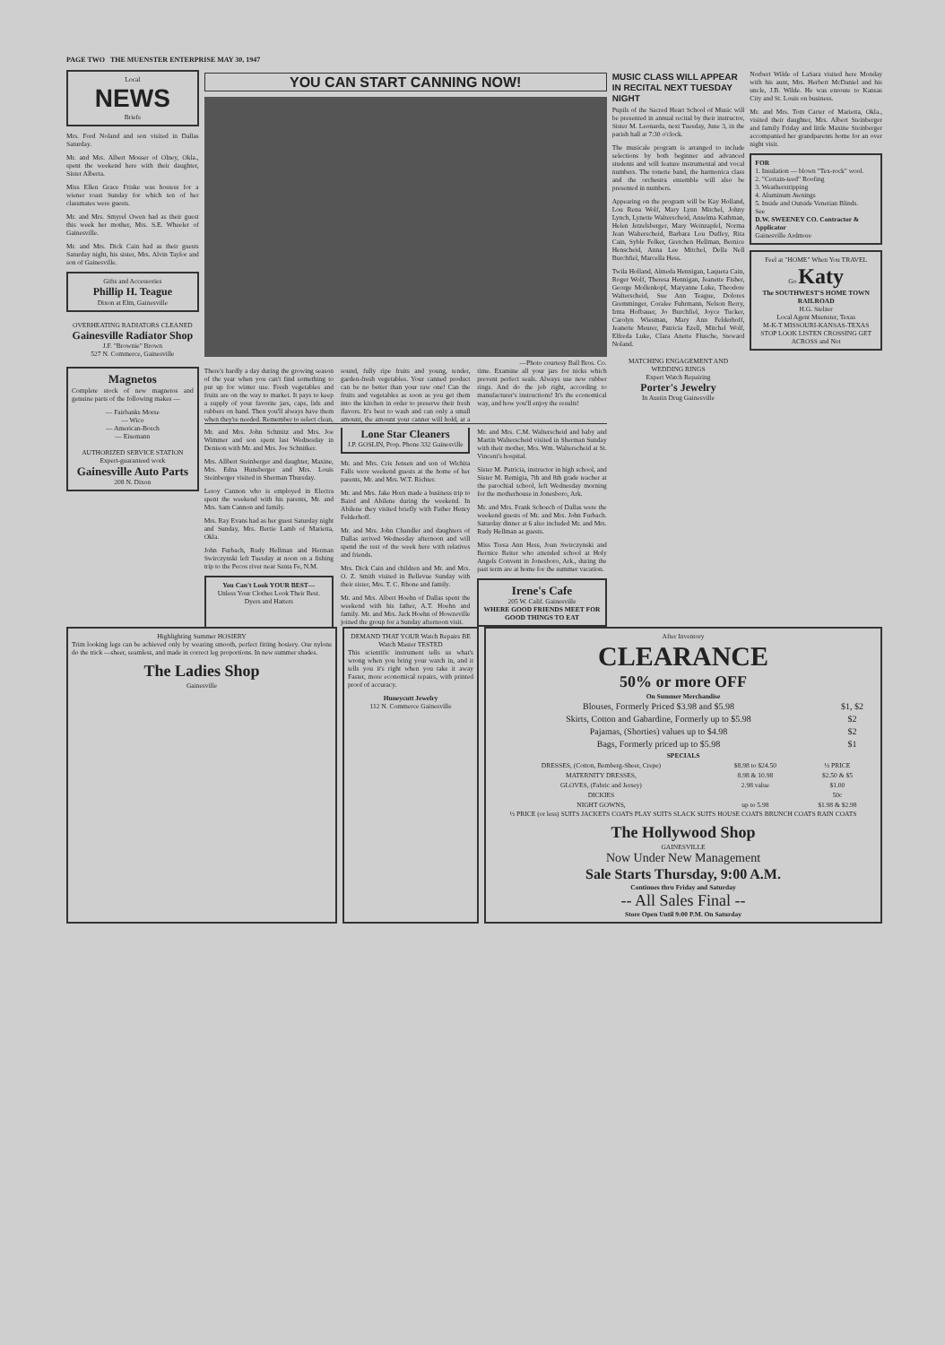PAGE TWO THE MUENSTER ENTERPRISE MAY 30, 1947
Local
NEWS
Briefs
Mrs. Ford Noland and son visited in Dallas Saturday.
Mr. and Mrs. Albert Mosser of Olney, Okla., spent the weekend here with their daughter, Sister Alberta.
Miss Ellen Grace Friske was hostess for a wiener roast Sunday for which ten of her classmates were guests.
Mr. and Mrs. Smyrel Owen had as their guest this week her mother, Mrs. S.E. Wheeler of Gainesville.
Mr. and Mrs. Dick Cain had as their guests Saturday night, his sister, Mrs. Alvin Taylor and son of Gainesville.
Gifts and Accessories
Phillip H. Teague
Dixon at Elm, Gainesville
OVERHEATING RADIATORS CLEANED
Gainesville Radiator Shop
J.F. "Brownie" Brown
527 N. Commerce, Gainesville
Magnetos
Complete stock of new magnetos and genuine parts of the following makes —
— Fairbanks Morse
— Wico
— American-Bosch
— Eisemann
AUTHORIZED SERVICE STATION
Expert-guaranteed work
Gainesville Auto Parts
208 N. Dixon
YOU CAN START CANNING NOW!
—Photo courtesy Ball Bros. Co.
There's hardly a day during the growing season of the year when you can't find something to put up for winter use. Fresh vegetables and fruits are on the way to market. It pays to keep a supply of your favorite jars, caps, lids and rubbers on hand. Then you'll always have them when they're needed. Remember to select clean, sound, fully ripe fruits and young, tender, garden-fresh vegetables. Your canned product can be no better than your raw one! Can the fruits and vegetables as soon as you get them into the kitchen in order to preserve their fresh flavors. It's best to wash and can only a small amount, the amount your canner will hold, at a time. Examine all your jars for nicks which prevent perfect seals. Always use new rubber rings. And do the job right, according to manufacturer's instructions! It's the economical way, and how you'll enjoy the results!
Mr. and Mrs. John Schmitz and Mrs. Joe Wimmer and son spent last Wednesday in Denison with Mr. and Mrs. Joe Schnitker.
Mrs. Allbert Steinberger and daughter, Maxine, Mrs. Edna Hunsberger and Mrs. Louis Steinberger visited in Sherman Thursday.
Leroy Cannon who is employed in Electra spent the weekend with his parents, Mr. and Mrs. Sam Cannon and family.
Mrs. Ray Evans had as her guest Saturday night and Sunday, Mrs. Bertie Lamb of Marietta, Okla.
John Furbach, Rudy Hellman and Herman Swirczynski left Tuesday at noon on a fishing trip to the Pecos river near Santa Fe, N.M.
You Can't Look YOUR BEST—
Unless Your Clothes Look Their Best.
Dyers and Hatters
Lone Star Cleaners
J.P. GOSLIN, Prop. Phone 332 Gainesville
Mr. and Mrs. Cris Jensen and son of Wichita Falls were weekend guests at the home of her parents, Mr. and Mrs. W.T. Richter.
Mr. and Mrs. Jake Horn made a business trip to Baird and Abilene during the weekend. In Abilene they visited briefly with Father Henry Felderhoff.
Mr. and Mrs. John Chandler and daughters of Dallas arrived Wednesday afternoon and will spend the rest of the week here with relatives and friends.
Mrs. Dick Cain and children and Mr. and Mrs. O. Z. Smith visited in Bellevue Sunday with their sister, Mrs. T. C. Rhone and family.
Mr. and Mrs. Albert Hoehn of Dallas spent the weekend with his father, A.T. Hoehn and family. Mr. and Mrs. Jack Hoehn of Howzeville joined the group for a Sunday afternoon visit.
Mr. and Mrs. C.M. Walterscheid and baby and Martin Walterscheid visited in Sherman Sunday with their mother, Mrs. Wm. Walterscheid at St. Vincent's hospital.
Sister M. Patricia, instructor in high school, and Sister M. Remigia, 7th and 8th grade teacher at the parochial school, left Wednesday morning for the motherhouse in Jonesboro, Ark.
Mr. and Mrs. Frank Schoech of Dallas were the weekend guests of Mr. and Mrs. John Furbach. Saturday dinner at 6 also included Mr. and Mrs. Rudy Hellman as guests.
Miss Tresa Ann Hess, Joan Swirczynski and Bernice Reiter who attended school at Holy Angels Convent in Jonesboro, Ark., during the past term are at home for the summer vacation.
Irene's Cafe
205 W. Calif. Gainesville
WHERE GOOD FRIENDS MEET FOR GOOD THINGS TO EAT
MUSIC CLASS WILL APPEAR IN RECITAL NEXT TUESDAY NIGHT
Pupils of the Sacred Heart School of Music will be presented in annual recital by their instructor, Sister M. Leonarda, next Tuesday, June 3, in the parish hall at 7:30 o'clock.
The musicale program is arranged to include selections by both beginner and advanced students and will feature instrumental and vocal numbers. The tonette band, the harmonica class and the orchestra ensemble will also be presented in numbers.
Appearing on the program will be Kay Holland, Lou Rena Wolf, Mary Lynn Mitchel, Johny Lynch, Lynette Walterscheid, Anselma Kathman, Helen Jetzelsberger, Mary Weinzapfel, Norma Jean Walterscheid, Barbara Lou Duffey, Rita Cain, Syble Felker, Gretchen Hellman, Bernice Henscheid, Anna Lee Mitchel, Della Nell Burchfiel, Marcella Hess.
Twila Holland, Almeda Hennigan, Laqueta Cain, Roger Wolf, Theresa Hennigan, Jeanette Fisher, George Mollenkopf, Maryanne Luke, Theodore Walterscheid, Sue Ann Teague, Dolores Gremminger, Coralee Fuhrmann, Nelson Berry, Irma Hofbauer, Jo Burchfiel, Joyce Tucker, Carolyn Wiesman, Mary Ann Felderhoff, Jeanette Meurer, Patricia Ezell, Mitchel Wolf, Elfreda Luke, Clara Anette Flusche, Steward Noland.
MATCHING ENGAGEMENT AND WEDDING RINGS
Expert Watch Repairing
Porter's Jewelry
In Austin Drug Gainesville
Norbert Wilde of LaSara visited here Monday with his aunt, Mrs. Herbert McDaniel and his uncle, J.B. Wilde. He was enroute to Kansas City and St. Louis on business.
Mr. and Mrs. Tom Carter of Marietta, Okla., visited their daughter, Mrs. Albert Steinberger and family Friday and little Maxine Steinberger accompanied her grandparents home for an over night visit.
FOR
1. Insulation — blown "Tex-rock" wool.
2. "Certain-teed" Roofing
3. Weatherstripping
4. Aluminum Awnings
5. Inside and Outside Venetian Blinds.
See
D.W. SWEENEY CO. Contractor & Applicator
Gainesville Ardmore
Feel at "HOME" When You TRAVEL
Go Katy
The SOUTHWEST'S HOME TOWN RAILROAD
H.G. Stelzer
Local Agent Muenster, Texas
M-K-T MISSOURI-KANSAS-TEXAS
STOP LOOK LISTEN CROSSING GET ACROSS and Not
Highlighting Summer HOSIERY
Trim looking legs can be achieved only by wearing smooth, perfect fitting hosiery. Our nylons do the trick —sheer, seamless, and made in correct leg proportions. In new summer shades.
The Ladies Shop
Gainesville
DEMAND THAT YOUR Watch Repairs BE Watch Master TESTED
This scientific instrument tells us what's wrong when you bring your watch in, and it tells you it's right when you take it away Faster, more economical repairs, with printed proof of accuracy.
Huneycutt Jewelry
112 N. Commerce Gainesville
After Inventory
CLEARANCE
50% or more OFF
On Summer Merchandise
| Blouses, Formerly Priced $3.98 and $5.98 | $1, $2 |
| Skirts, Cotton and Gabardine, Formerly up to $5.98 | $2 |
| Pajamas, (Shorties) values up to $4.98 | $2 |
| Bags, Formerly priced up to $5.98 | $1 |
| SPECIALS | | |
| --- | --- | --- |
| DRESSES, (Cotton, Bemberg-Sheer, Crepe) | $8.98 to $24.50 | ½ PRICE |
| MATERNITY DRESSES, | 8.98 & 10.98 | $2.50 & $5 |
| GLOVES, (Fabric and Jersey) | 2.98 value | $1.00 |
| DICKIES | | 50c |
| NIGHT GOWNS, | up to 5.98 | $1.98 & $2.98 |
½ PRICE (or less) SUITS JACKETS COATS PLAY SUITS SLACK SUITS HOUSE COATS BRUNCH COATS RAIN COATS
The Hollywood Shop
GAINESVILLE
Now Under New Management
Sale Starts Thursday, 9:00 A.M.
Continues thru Friday and Saturday
-- All Sales Final --
Store Open Until 9:00 P.M. On Saturday